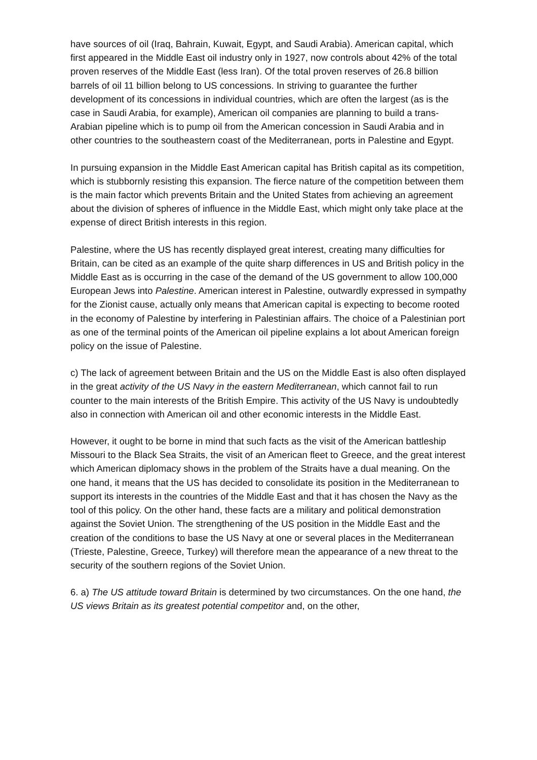have sources of oil (Iraq, Bahrain, Kuwait, Egypt, and Saudi Arabia). American capital, which first appeared in the Middle East oil industry only in 1927, now controls about 42% of the total proven reserves of the Middle East (less Iran). Of the total proven reserves of 26.8 billion barrels of oil 11 billion belong to US concessions. In striving to guarantee the further development of its concessions in individual countries, which are often the largest (as is the case in Saudi Arabia, for example), American oil companies are planning to build a trans-Arabian pipeline which is to pump oil from the American concession in Saudi Arabia and in other countries to the southeastern coast of the Mediterranean, ports in Palestine and Egypt.
In pursuing expansion in the Middle East American capital has British capital as its competition, which is stubbornly resisting this expansion. The fierce nature of the competition between them is the main factor which prevents Britain and the United States from achieving an agreement about the division of spheres of influence in the Middle East, which might only take place at the expense of direct British interests in this region.
Palestine, where the US has recently displayed great interest, creating many difficulties for Britain, can be cited as an example of the quite sharp differences in US and British policy in the Middle East as is occurring in the case of the demand of the US government to allow 100,000 European Jews into Palestine. American interest in Palestine, outwardly expressed in sympathy for the Zionist cause, actually only means that American capital is expecting to become rooted in the economy of Palestine by interfering in Palestinian affairs. The choice of a Palestinian port as one of the terminal points of the American oil pipeline explains a lot about American foreign policy on the issue of Palestine.
c) The lack of agreement between Britain and the US on the Middle East is also often displayed in the great activity of the US Navy in the eastern Mediterranean, which cannot fail to run counter to the main interests of the British Empire. This activity of the US Navy is undoubtedly also in connection with American oil and other economic interests in the Middle East.
However, it ought to be borne in mind that such facts as the visit of the American battleship Missouri to the Black Sea Straits, the visit of an American fleet to Greece, and the great interest which American diplomacy shows in the problem of the Straits have a dual meaning. On the one hand, it means that the US has decided to consolidate its position in the Mediterranean to support its interests in the countries of the Middle East and that it has chosen the Navy as the tool of this policy. On the other hand, these facts are a military and political demonstration against the Soviet Union. The strengthening of the US position in the Middle East and the creation of the conditions to base the US Navy at one or several places in the Mediterranean (Trieste, Palestine, Greece, Turkey) will therefore mean the appearance of a new threat to the security of the southern regions of the Soviet Union.
6. a) The US attitude toward Britain is determined by two circumstances. On the one hand, the US views Britain as its greatest potential competitor and, on the other,